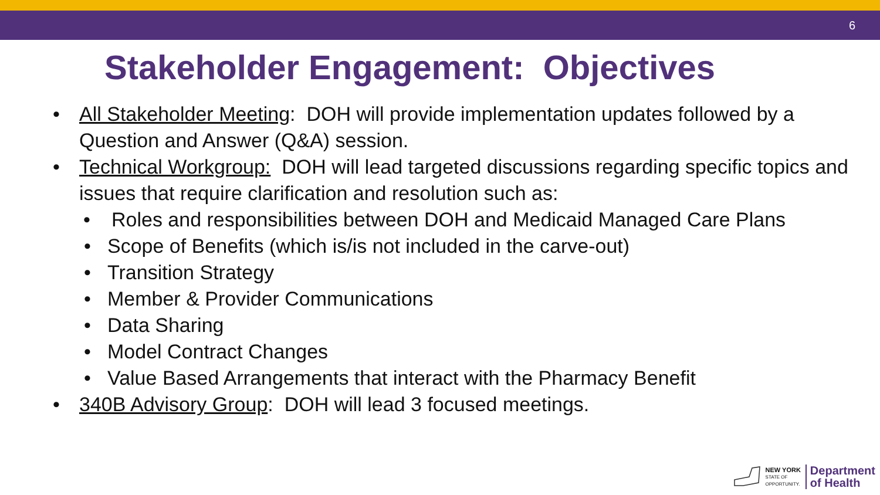6
Stakeholder Engagement: Objectives
• All Stakeholder Meeting: DOH will provide implementation updates followed by a Question and Answer (Q&A) session.
• Technical Workgroup: DOH will lead targeted discussions regarding specific topics and issues that require clarification and resolution such as:
• Roles and responsibilities between DOH and Medicaid Managed Care Plans
• Scope of Benefits (which is/is not included in the carve-out)
• Transition Strategy
• Member & Provider Communications
• Data Sharing
• Model Contract Changes
• Value Based Arrangements that interact with the Pharmacy Benefit
• 340B Advisory Group: DOH will lead 3 focused meetings.
NEW YORK
STATE OF
OPPORTUNITY.
Department
of Health